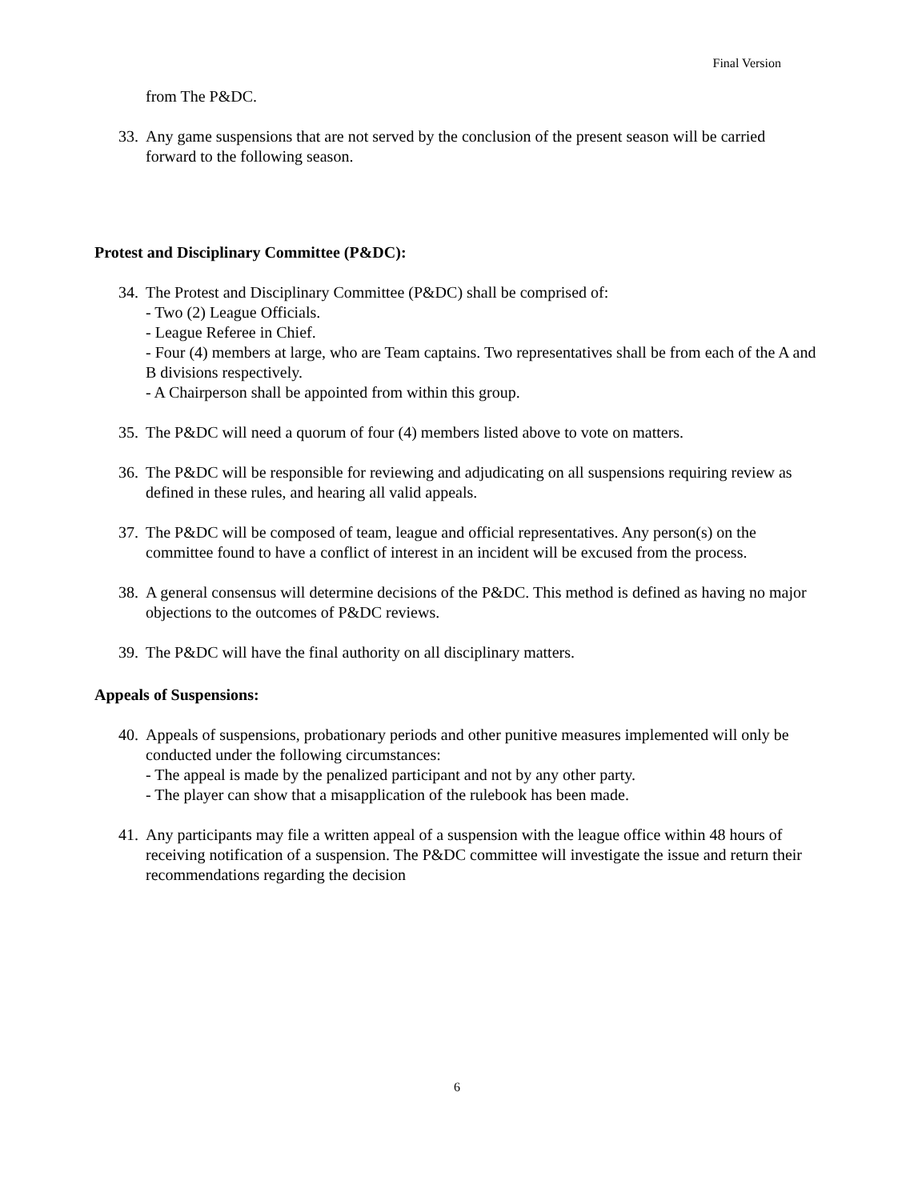Final Version
from The P&DC.
33.
Any game suspensions that are not served by the conclusion of the present season will be carried forward to the following season.
Protest and Disciplinary Committee (P&DC):
34.
The Protest and Disciplinary Committee (P&DC) shall be comprised of:
- Two (2) League Officials.
- League Referee in Chief.
- Four (4) members at large, who are Team captains. Two representatives shall be from each of the A and B divisions respectively.
- A Chairperson shall be appointed from within this group.
35.
The P&DC will need a quorum of four (4) members listed above to vote on matters.
36.
The P&DC will be responsible for reviewing and adjudicating on all suspensions requiring review as defined in these rules, and hearing all valid appeals.
37.
The P&DC will be composed of team, league and official representatives. Any person(s) on the committee found to have a conflict of interest in an incident will be excused from the process.
38.
A general consensus will determine decisions of the P&DC. This method is defined as having no major objections to the outcomes of P&DC reviews.
39.
The P&DC will have the final authority on all disciplinary matters.
Appeals of Suspensions:
40.
Appeals of suspensions, probationary periods and other punitive measures implemented will only be conducted under the following circumstances:
- The appeal is made by the penalized participant and not by any other party.
- The player can show that a misapplication of the rulebook has been made.
41.
Any participants may file a written appeal of a suspension with the league office within 48 hours of receiving notification of a suspension. The P&DC committee will investigate the issue and return their recommendations regarding the decision
6